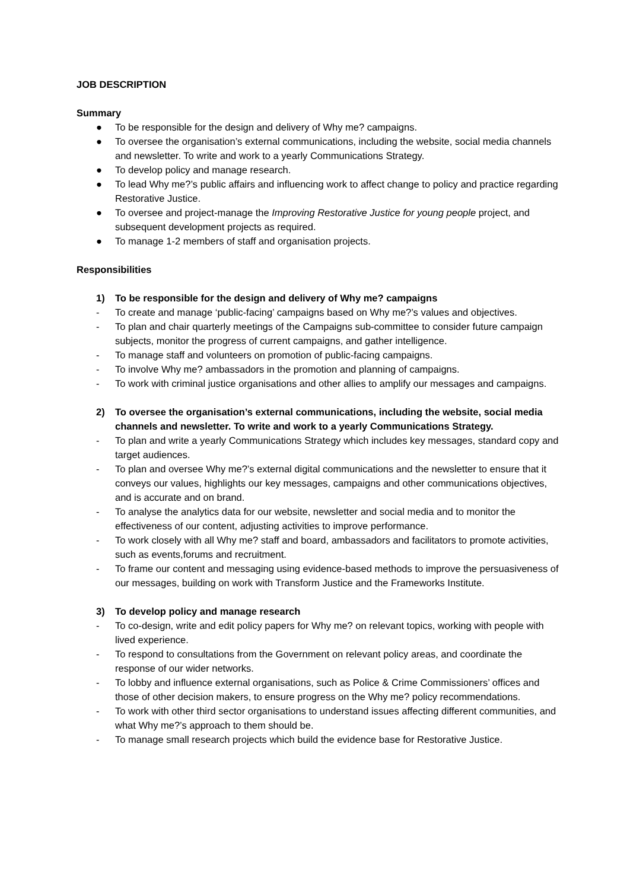JOB DESCRIPTION
Summary
● To be responsible for the design and delivery of Why me? campaigns.
● To oversee the organisation’s external communications, including the website, social media channels and newsletter. To write and work to a yearly Communications Strategy.
● To develop policy and manage research.
● To lead Why me?’s public affairs and influencing work to affect change to policy and practice regarding Restorative Justice.
● To oversee and project-manage the Improving Restorative Justice for young people project, and subsequent development projects as required.
● To manage 1-2 members of staff and organisation projects.
Responsibilities
1) To be responsible for the design and delivery of Why me? campaigns
- To create and manage ‘public-facing’ campaigns based on Why me?’s values and objectives.
- To plan and chair quarterly meetings of the Campaigns sub-committee to consider future campaign subjects, monitor the progress of current campaigns, and gather intelligence.
- To manage staff and volunteers on promotion of public-facing campaigns.
- To involve Why me? ambassadors in the promotion and planning of campaigns.
- To work with criminal justice organisations and other allies to amplify our messages and campaigns.
2) To oversee the organisation’s external communications, including the website, social media channels and newsletter. To write and work to a yearly Communications Strategy.
- To plan and write a yearly Communications Strategy which includes key messages, standard copy and target audiences.
- To plan and oversee Why me?’s external digital communications and the newsletter to ensure that it conveys our values, highlights our key messages, campaigns and other communications objectives, and is accurate and on brand.
- To analyse the analytics data for our website, newsletter and social media and to monitor the effectiveness of our content, adjusting activities to improve performance.
- To work closely with all Why me? staff and board, ambassadors and facilitators to promote activities, such as events,forums and recruitment.
- To frame our content and messaging using evidence-based methods to improve the persuasiveness of our messages, building on work with Transform Justice and the Frameworks Institute.
3) To develop policy and manage research
- To co-design, write and edit policy papers for Why me? on relevant topics, working with people with lived experience.
- To respond to consultations from the Government on relevant policy areas, and coordinate the response of our wider networks.
- To lobby and influence external organisations, such as Police & Crime Commissioners’ offices and those of other decision makers, to ensure progress on the Why me? policy recommendations.
- To work with other third sector organisations to understand issues affecting different communities, and what Why me?’s approach to them should be.
- To manage small research projects which build the evidence base for Restorative Justice.